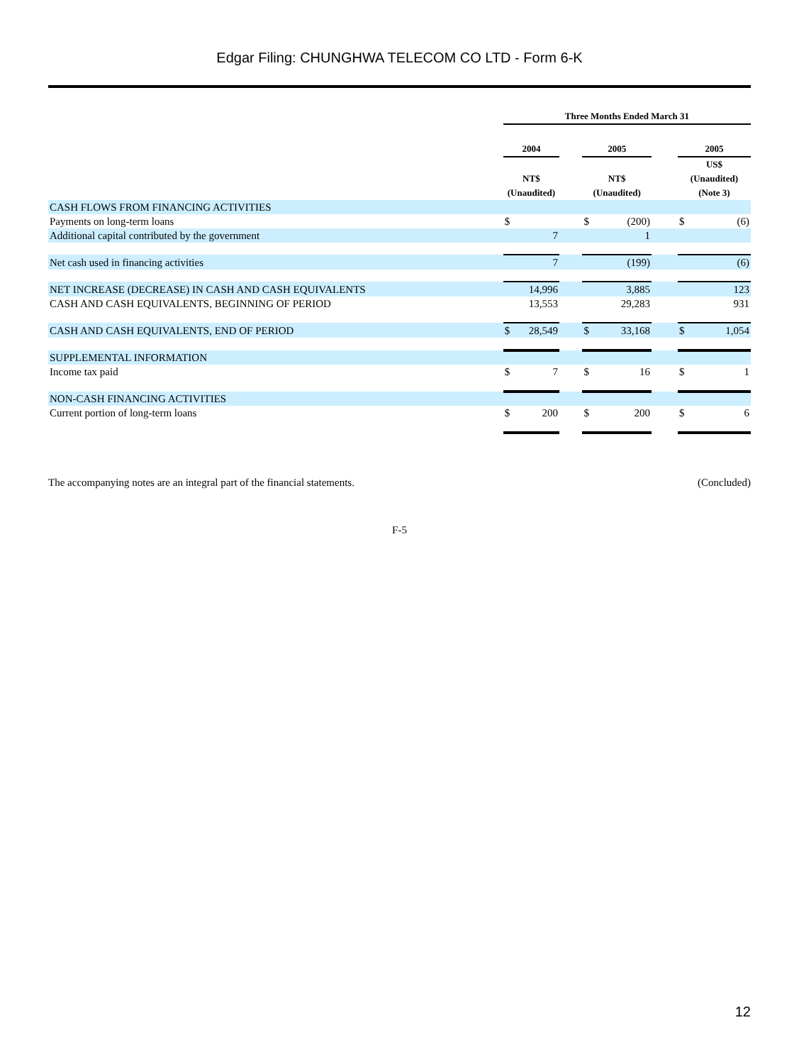Edgar Filing: CHUNGHWA TELECOM CO LTD - Form 6-K
| | Three Months Ended March 31 | | | | | | | |
| --- | --- | --- | --- | --- | --- | --- | --- | --- |
| | 2004 | | | 2005 | | | 2005 | |
| | NT$ (Unaudited) | | | NT$ (Unaudited) | | | US$ (Unaudited) (Note 3) | |
| CASH FLOWS FROM FINANCING ACTIVITIES | | | | | | | | |
| Payments on long-term loans | $ | | | $ | (200) | | $ | (6) |
| Additional capital contributed by the government | | 7 | | | 1 | | | |
| Net cash used in financing activities | | 7 | | | (199) | | | (6) |
| NET INCREASE (DECREASE) IN CASH AND CASH EQUIVALENTS | | 14,996 | | | 3,885 | | | 123 |
| CASH AND CASH EQUIVALENTS, BEGINNING OF PERIOD | | 13,553 | | | 29,283 | | | 931 |
| CASH AND CASH EQUIVALENTS, END OF PERIOD | $ | 28,549 | | $ | 33,168 | | $ | 1,054 |
| SUPPLEMENTAL INFORMATION | | | | | | | | |
| Income tax paid | $ | 7 | | $ | 16 | | $ | 1 |
| NON-CASH FINANCING ACTIVITIES | | | | | | | | |
| Current portion of long-term loans | $ | 200 | | $ | 200 | | $ | 6 |
The accompanying notes are an integral part of the financial statements. (Concluded)
F-5
12